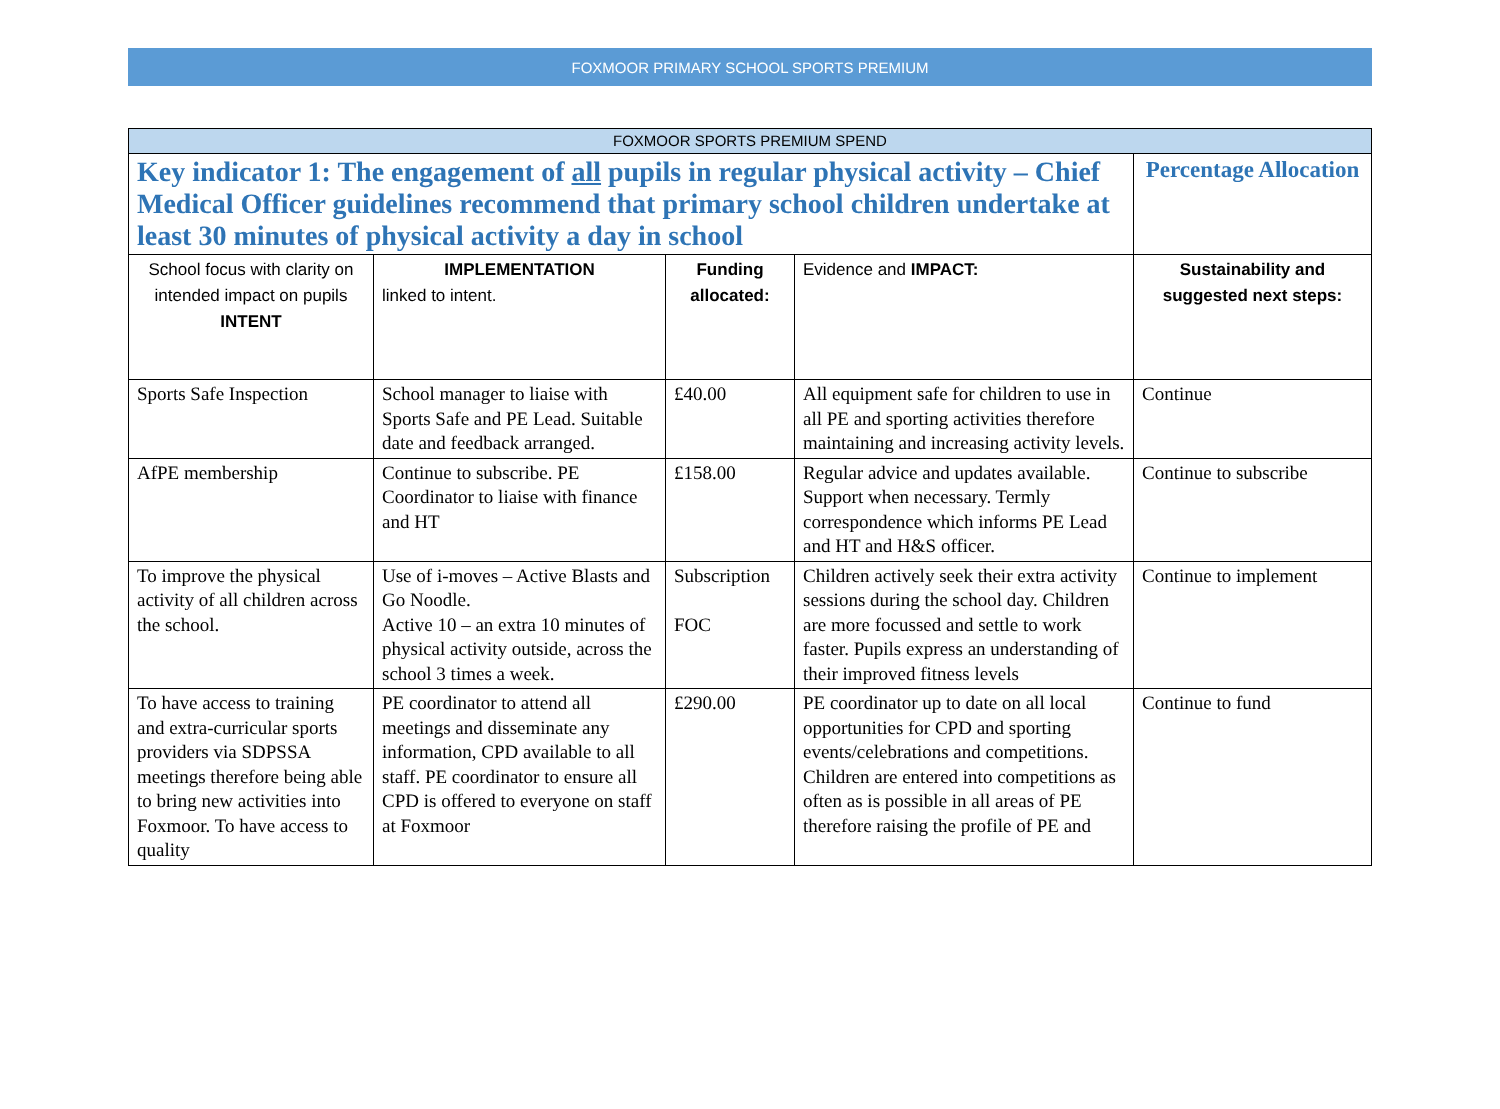FOXMOOR PRIMARY SCHOOL SPORTS PREMIUM
| FOXMOOR SPORTS PREMIUM SPEND | | | | |
| --- | --- | --- | --- | --- |
| Key indicator 1: The engagement of all pupils in regular physical activity – Chief Medical Officer guidelines recommend that primary school children undertake at least 30 minutes of physical activity a day in school | | | | Percentage Allocation |
| School focus with clarity on intended impact on pupils INTENT | IMPLEMENTATION linked to intent. | Funding allocated: | Evidence and IMPACT: | Sustainability and suggested next steps: |
| Sports Safe Inspection | School manager to liaise with Sports Safe and PE Lead. Suitable date and feedback arranged. | £40.00 | All equipment safe for children to use in all PE and sporting activities therefore maintaining and increasing activity levels. | Continue |
| AfPE membership | Continue to subscribe. PE Coordinator to liaise with finance and HT | £158.00 | Regular advice and updates available. Support when necessary. Termly correspondence which informs PE Lead and HT and H&S officer. | Continue to subscribe |
| To improve the physical activity of all children across the school. | Use of i-moves – Active Blasts and Go Noodle. Active 10 – an extra 10 minutes of physical activity outside, across the school 3 times a week. | Subscription FOC | Children actively seek their extra activity sessions during the school day. Children are more focussed and settle to work faster. Pupils express an understanding of their improved fitness levels | Continue to implement |
| To have access to training and extra-curricular sports providers via SDPSSA meetings therefore being able to bring new activities into Foxmoor. To have access to quality | PE coordinator to attend all meetings and disseminate any information, CPD available to all staff. PE coordinator to ensure all CPD is offered to everyone on staff at Foxmoor | £290.00 | PE coordinator up to date on all local opportunities for CPD and sporting events/celebrations and competitions. Children are entered into competitions as often as is possible in all areas of PE therefore raising the profile of PE and | Continue to fund |